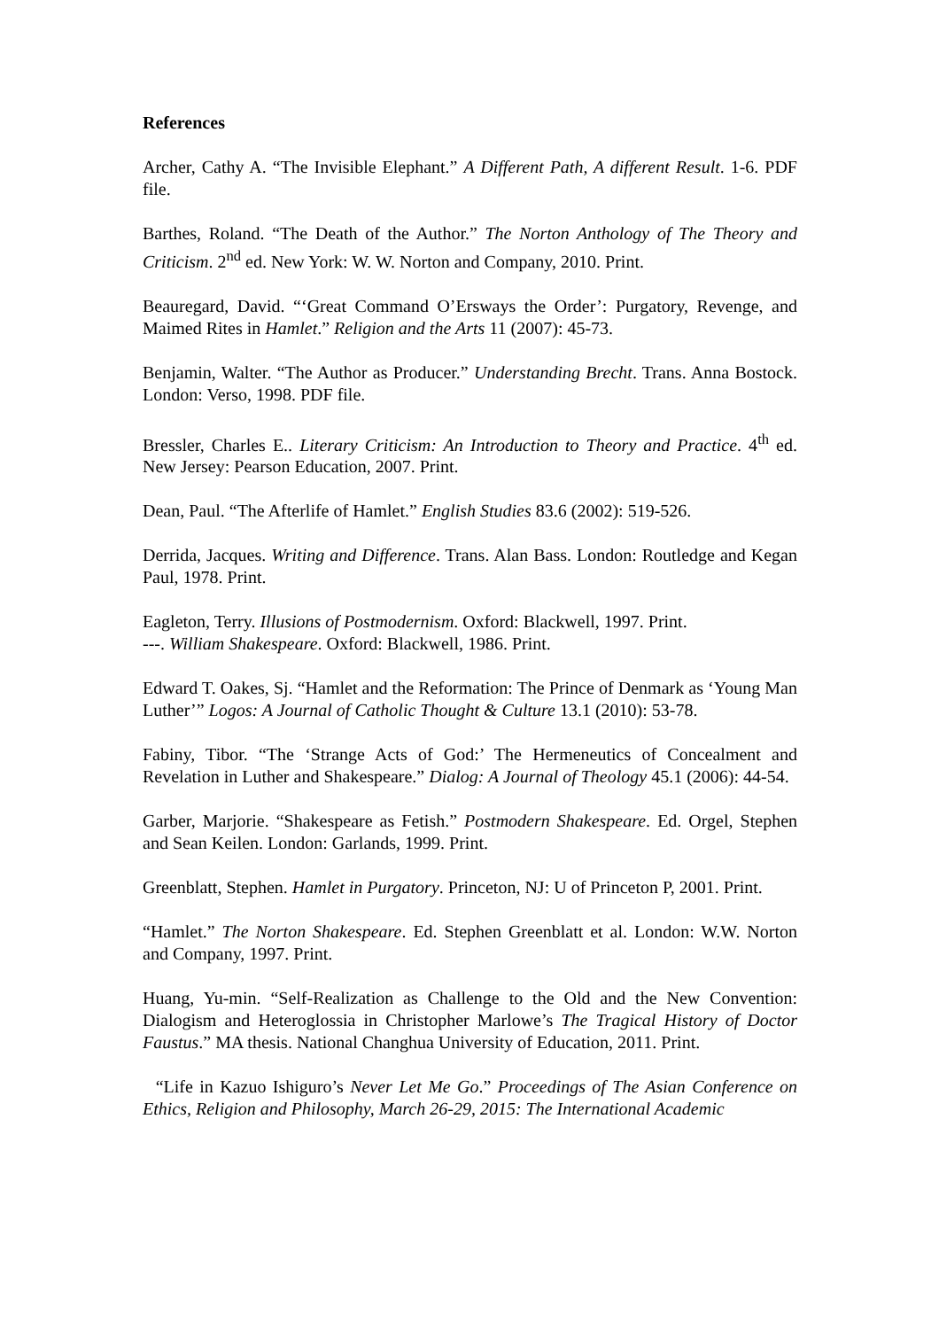References
Archer, Cathy A. “The Invisible Elephant.” A Different Path, A different Result. 1-6. PDF file.
Barthes, Roland. “The Death of the Author.” The Norton Anthology of The Theory and Criticism. 2<sup>nd</sup> ed. New York: W. W. Norton and Company, 2010. Print.
Beauregard, David. “‘Great Command O’Ersways the Order’: Purgatory, Revenge, and Maimed Rites in Hamlet.” Religion and the Arts 11 (2007): 45-73.
Benjamin, Walter. “The Author as Producer.” Understanding Brecht. Trans. Anna Bostock. London: Verso, 1998. PDF file.
Bressler, Charles E.. Literary Criticism: An Introduction to Theory and Practice. 4<sup>th</sup> ed. New Jersey: Pearson Education, 2007. Print.
Dean, Paul. “The Afterlife of Hamlet.” English Studies 83.6 (2002): 519-526.
Derrida, Jacques. Writing and Difference. Trans. Alan Bass. London: Routledge and Kegan Paul, 1978. Print.
Eagleton, Terry. Illusions of Postmodernism. Oxford: Blackwell, 1997. Print.
---. William Shakespeare. Oxford: Blackwell, 1986. Print.
Edward T. Oakes, Sj. “Hamlet and the Reformation: The Prince of Denmark as ‘Young Man Luther’” Logos: A Journal of Catholic Thought & Culture 13.1 (2010): 53-78.
Fabiny, Tibor. “The ‘Strange Acts of God:’ The Hermeneutics of Concealment and Revelation in Luther and Shakespeare.” Dialog: A Journal of Theology 45.1 (2006): 44-54.
Garber, Marjorie. “Shakespeare as Fetish.” Postmodern Shakespeare. Ed. Orgel, Stephen and Sean Keilen. London: Garlands, 1999. Print.
Greenblatt, Stephen. Hamlet in Purgatory. Princeton, NJ: U of Princeton P, 2001. Print.
“Hamlet.” The Norton Shakespeare. Ed. Stephen Greenblatt et al. London: W.W. Norton and Company, 1997. Print.
Huang, Yu-min. “Self-Realization as Challenge to the Old and the New Convention: Dialogism and Heteroglossia in Christopher Marlowe’s The Tragical History of Doctor Faustus.” MA thesis. National Changhua University of Education, 2011. Print.
“Life in Kazuo Ishiguro’s Never Let Me Go.” Proceedings of The Asian Conference on Ethics, Religion and Philosophy, March 26-29, 2015: The International Academic